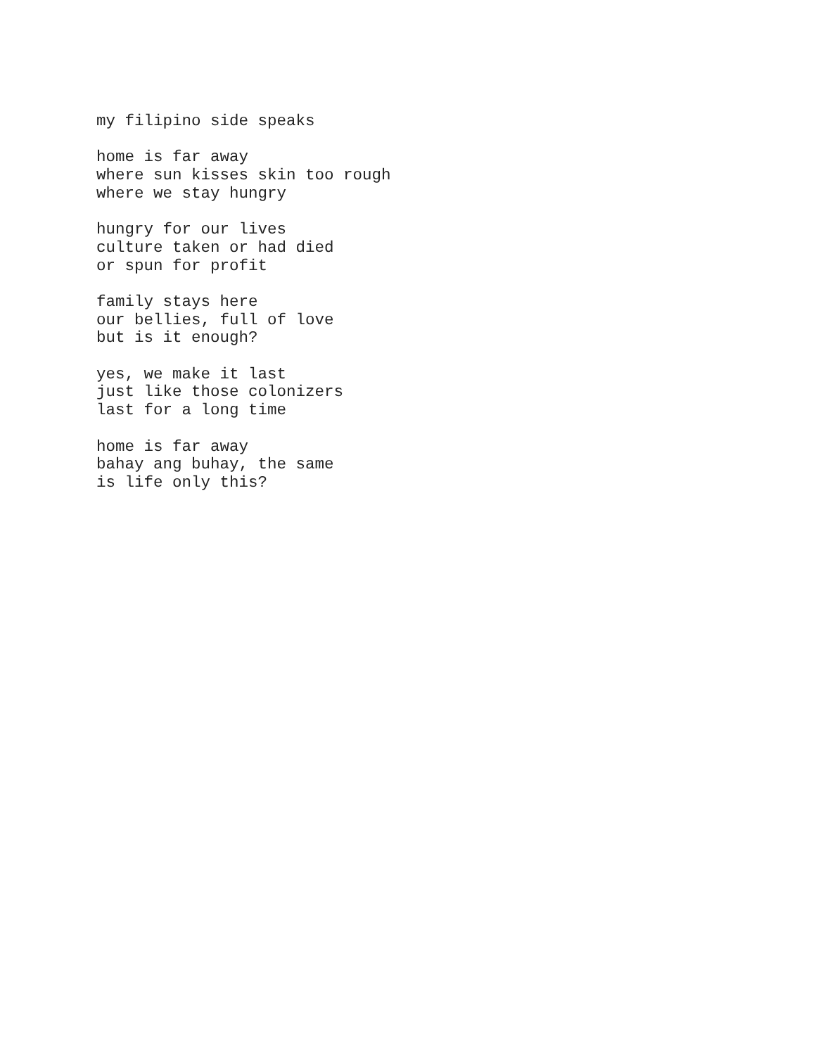my filipino side speaks
home is far away
where sun kisses skin too rough
where we stay hungry
hungry for our lives
culture taken or had died
or spun for profit
family stays here
our bellies, full of love
but is it enough?
yes, we make it last
just like those colonizers
last for a long time
home is far away
bahay ang buhay, the same
is life only this?